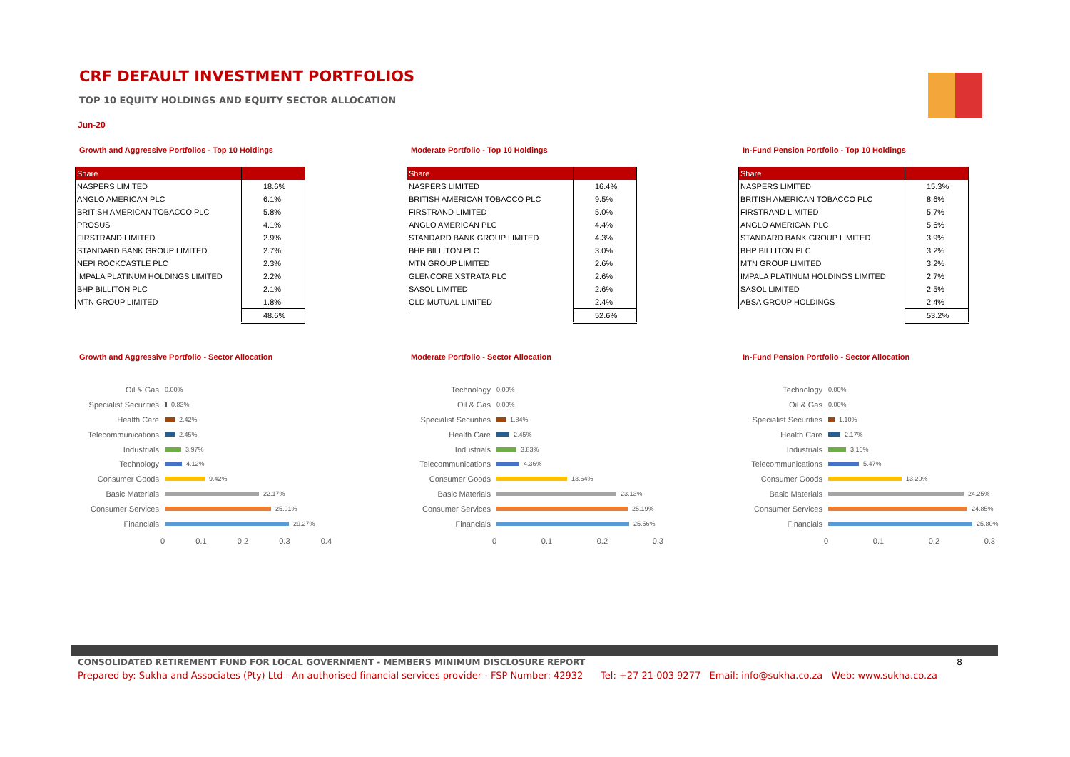CRF DEFAULT INVESTMENT PORTFOLIOS
TOP 10 EQUITY HOLDINGS AND EQUITY SECTOR ALLOCATION
Jun-20
Growth and Aggressive Portfolios - Top 10 Holdings
| Share | |
| --- | --- |
| NASPERS LIMITED | 18.6% |
| ANGLO AMERICAN PLC | 6.1% |
| BRITISH AMERICAN TOBACCO PLC | 5.8% |
| PROSUS | 4.1% |
| FIRSTRAND LIMITED | 2.9% |
| STANDARD BANK GROUP LIMITED | 2.7% |
| NEPI ROCKCASTLE PLC | 2.3% |
| IMPALA PLATINUM HOLDINGS LIMITED | 2.2% |
| BHP BILLITON PLC | 2.1% |
| MTN GROUP LIMITED | 1.8% |
| | 48.6% |
Moderate Portfolio - Top 10 Holdings
| Share | |
| --- | --- |
| NASPERS LIMITED | 16.4% |
| BRITISH AMERICAN TOBACCO PLC | 9.5% |
| FIRSTRAND LIMITED | 5.0% |
| ANGLO AMERICAN PLC | 4.4% |
| STANDARD BANK GROUP LIMITED | 4.3% |
| BHP BILLITON PLC | 3.0% |
| MTN GROUP LIMITED | 2.6% |
| GLENCORE XSTRATA PLC | 2.6% |
| SASOL LIMITED | 2.6% |
| OLD MUTUAL LIMITED | 2.4% |
| | 52.6% |
In-Fund Pension Portfolio - Top 10 Holdings
| Share | |
| --- | --- |
| NASPERS LIMITED | 15.3% |
| BRITISH AMERICAN TOBACCO PLC | 8.6% |
| FIRSTRAND LIMITED | 5.7% |
| ANGLO AMERICAN PLC | 5.6% |
| STANDARD BANK GROUP LIMITED | 3.9% |
| BHP BILLITON PLC | 3.2% |
| MTN GROUP LIMITED | 3.2% |
| IMPALA PLATINUM HOLDINGS LIMITED | 2.7% |
| SASOL LIMITED | 2.5% |
| ABSA GROUP HOLDINGS | 2.4% |
| | 53.2% |
Growth and Aggressive Portfolio - Sector Allocation
Oil & Gas 0.00%
Specialist Securities 0.83%
Health Care 2.42%
Telecommunications 2.45%
Industrials 3.97%
Technology 4.12%
Consumer Goods 9.42%
Basic Materials 22.17%
Consumer Services 25.01%
Financials 29.27%
0 0.1 0.2 0.3 0.4
Moderate Portfolio - Sector Allocation
Technology 0.00%
Oil & Gas 0.00%
Specialist Securities 1.84%
Health Care 2.45%
Industrials 3.83%
Telecommunications 4.36%
Consumer Goods 13.64%
Basic Materials 23.13%
Consumer Services 25.19%
Financials 25.56%
0 0.1 0.2 0.3
In-Fund Pension Portfolio - Sector Allocation
Technology 0.00%
Oil & Gas 0.00%
Specialist Securities 1.10%
Health Care 2.17%
Industrials 3.16%
Telecommunications 5.47%
Consumer Goods 13.20%
Basic Materials 24.25%
Consumer Services 24.85%
Financials 25.80%
0 0.1 0.2 0.3
CONSOLIDATED RETIREMENT FUND FOR LOCAL GOVERNMENT - MEMBERS MINIMUM DISCLOSURE REPORT 8
Prepared by: Sukha and Associates (Pty) Ltd - An authorised financial services provider - FSP Number: 42932 Tel: +27 21 003 9277 Email: info@sukha.co.za Web: www.sukha.co.za